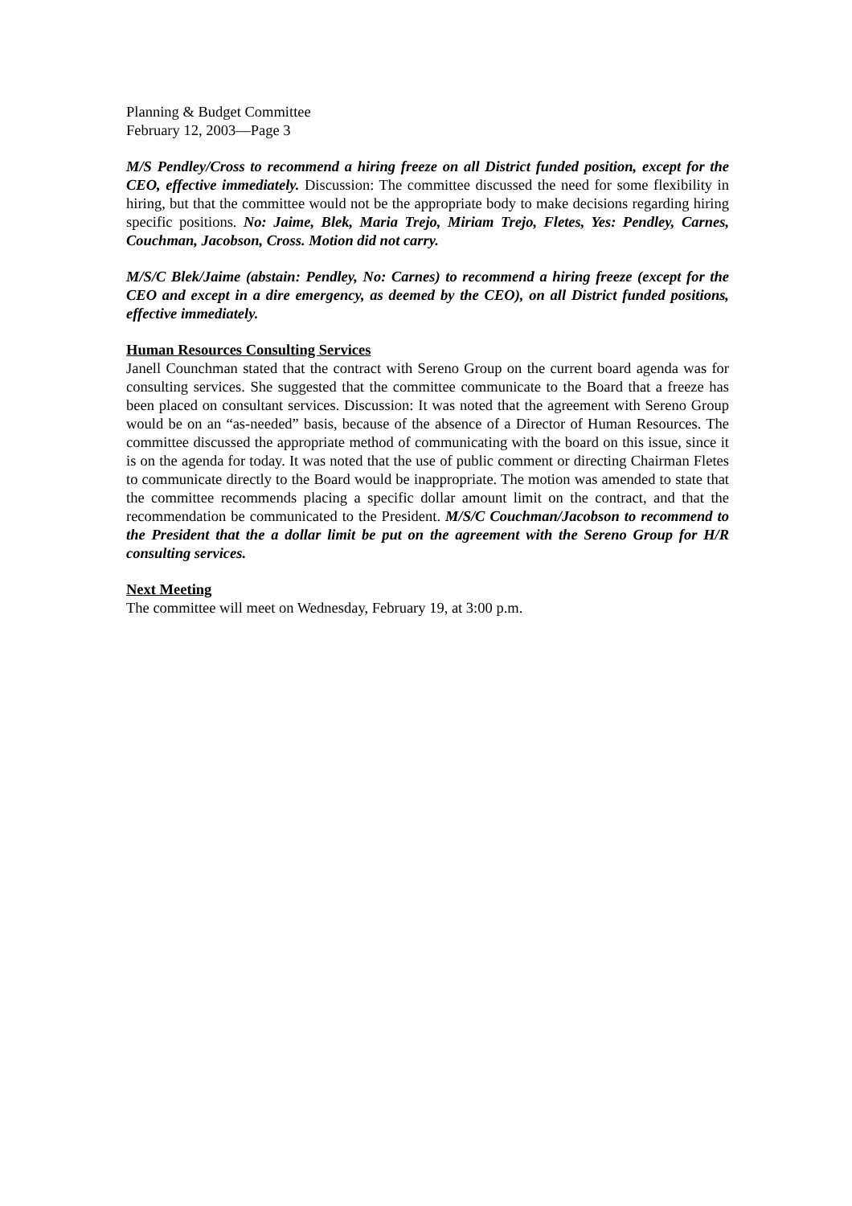Planning & Budget Committee
February 12, 2003—Page 3
M/S Pendley/Cross to recommend a hiring freeze on all District funded position, except for the CEO, effective immediately. Discussion: The committee discussed the need for some flexibility in hiring, but that the committee would not be the appropriate body to make decisions regarding hiring specific positions. No: Jaime, Blek, Maria Trejo, Miriam Trejo, Fletes, Yes: Pendley, Carnes, Couchman, Jacobson, Cross. Motion did not carry.
M/S/C Blek/Jaime (abstain: Pendley, No: Carnes) to recommend a hiring freeze (except for the CEO and except in a dire emergency, as deemed by the CEO), on all District funded positions, effective immediately.
Human Resources Consulting Services
Janell Counchman stated that the contract with Sereno Group on the current board agenda was for consulting services. She suggested that the committee communicate to the Board that a freeze has been placed on consultant services. Discussion: It was noted that the agreement with Sereno Group would be on an “as-needed” basis, because of the absence of a Director of Human Resources. The committee discussed the appropriate method of communicating with the board on this issue, since it is on the agenda for today. It was noted that the use of public comment or directing Chairman Fletes to communicate directly to the Board would be inappropriate. The motion was amended to state that the committee recommends placing a specific dollar amount limit on the contract, and that the recommendation be communicated to the President. M/S/C Couchman/Jacobson to recommend to the President that the a dollar limit be put on the agreement with the Sereno Group for H/R consulting services.
Next Meeting
The committee will meet on Wednesday, February 19, at 3:00 p.m.